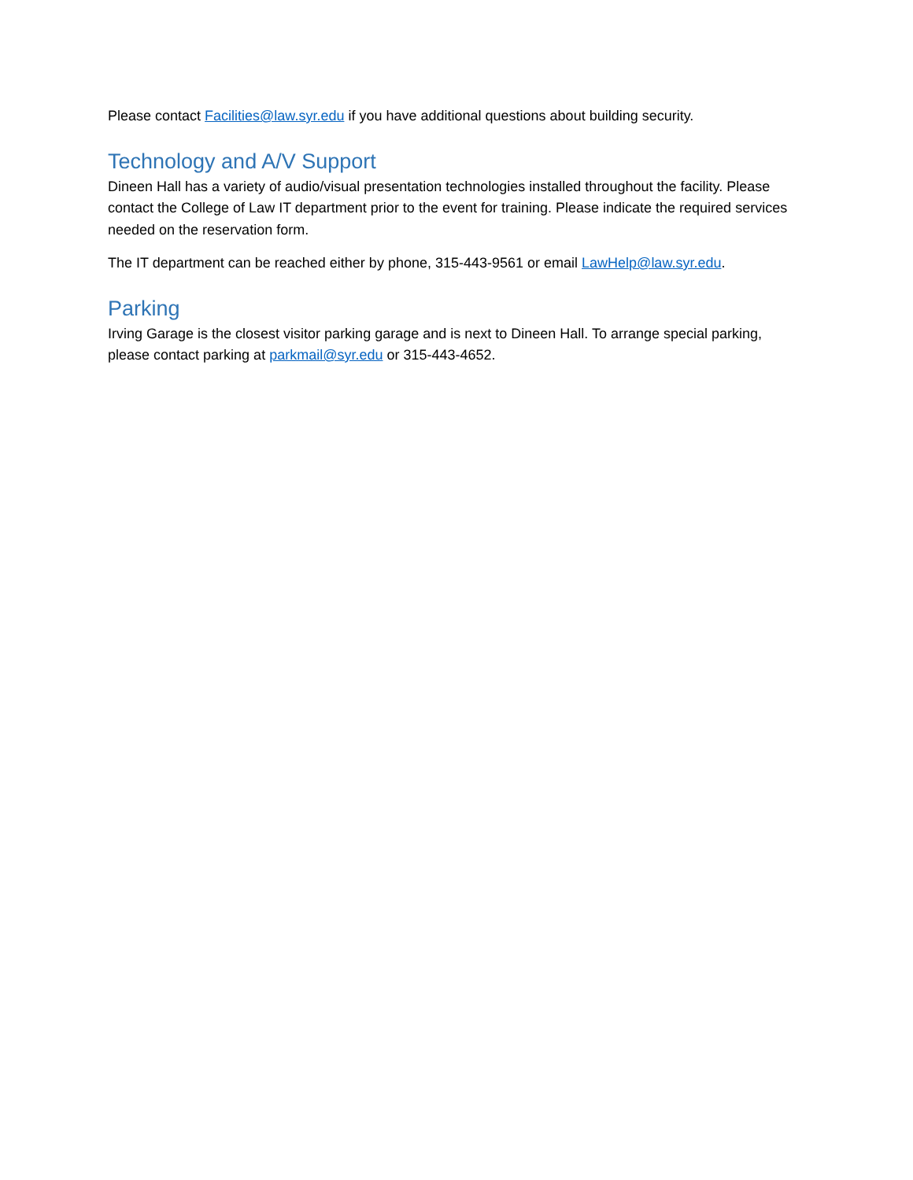Please contact Facilities@law.syr.edu if you have additional questions about building security.
Technology and A/V Support
Dineen Hall has a variety of audio/visual presentation technologies installed throughout the facility. Please contact the College of Law IT department prior to the event for training. Please indicate the required services needed on the reservation form.
The IT department can be reached either by phone, 315-443-9561 or email LawHelp@law.syr.edu.
Parking
Irving Garage is the closest visitor parking garage and is next to Dineen Hall. To arrange special parking, please contact parking at parkmail@syr.edu or 315-443-4652.